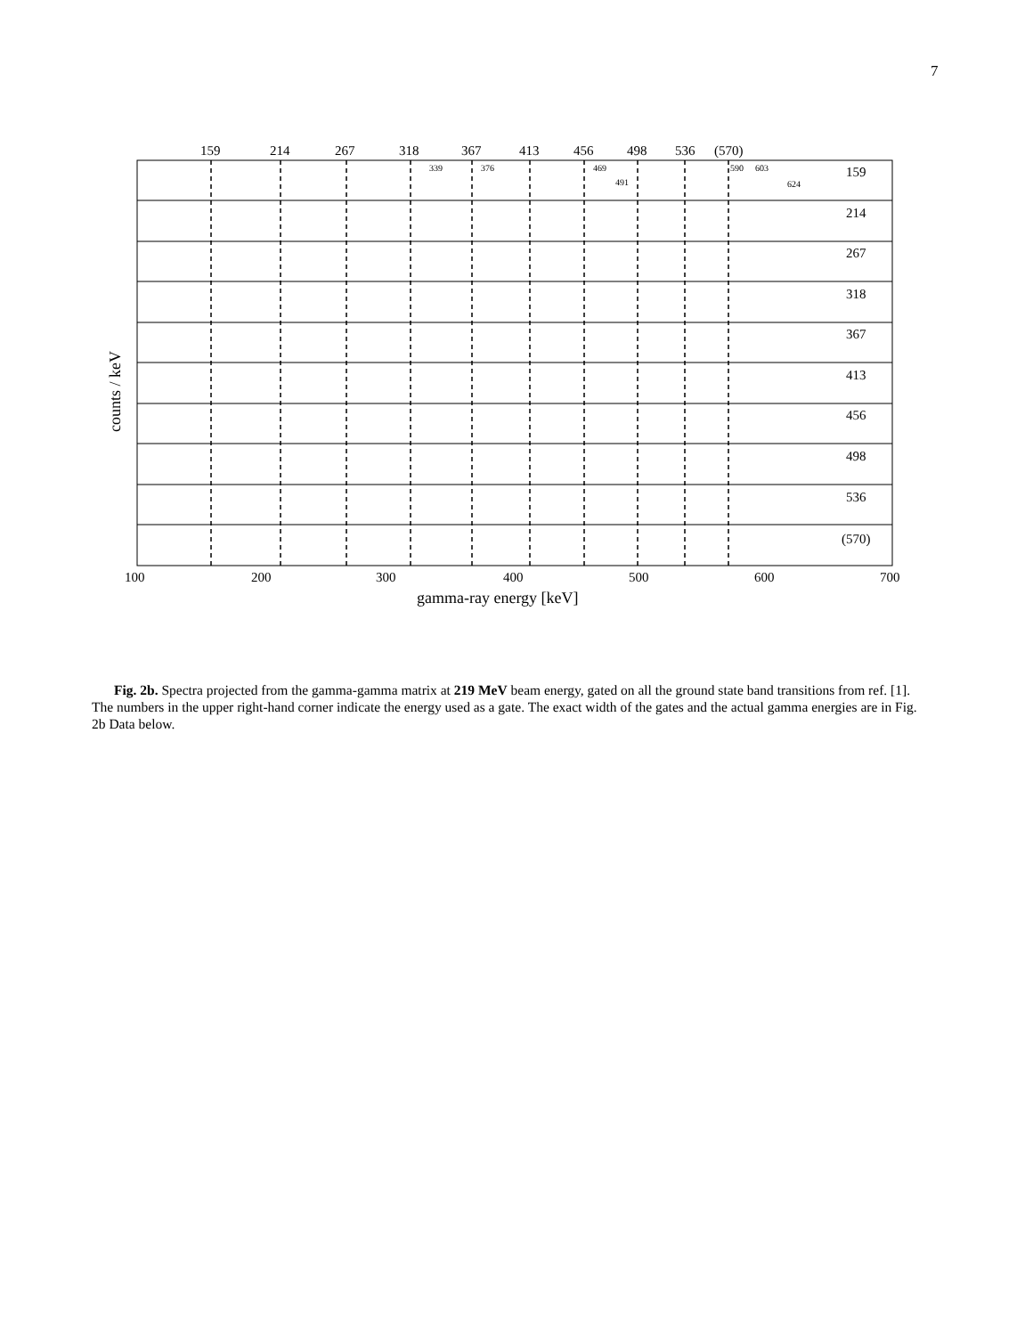7
159
214
267
318
367
413
456
498
536
(570)
159
214
267
318
367
413
456
498
536
(570)
339
376
469
491
590
603
624
100
200
300
400
500
600
700
gamma-ray energy [keV]
counts / keV
Fig. 2b. Spectra projected from the gamma-gamma matrix at 219 MeV beam energy, gated on all the ground state band transitions from ref. [1]. The numbers in the upper right-hand corner indicate the energy used as a gate. The exact width of the gates and the actual gamma energies are in Fig. 2b Data below.